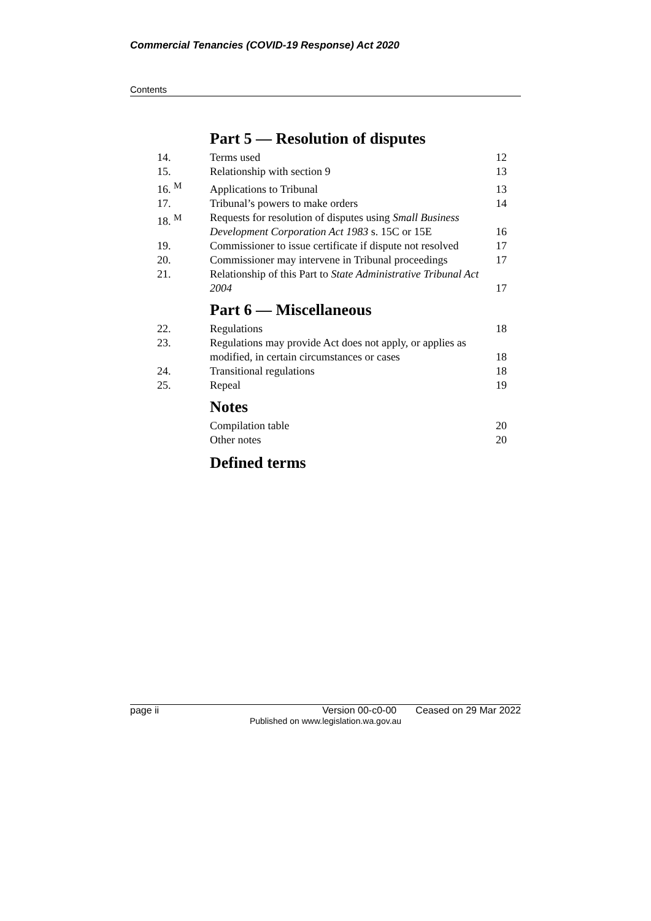Commercial Tenancies (COVID-19 Response) Act 2020
Contents
Part 5 — Resolution of disputes
| 14. | Terms used | 12 |
| 15. | Relationship with section 9 | 13 |
| 16. <sup>M</sup> | Applications to Tribunal | 13 |
| 17. | Tribunal’s powers to make orders | 14 |
| 18. <sup>M</sup> | Requests for resolution of disputes using Small Business Development Corporation Act 1983 s. 15C or 15E | 16 |
| 19. | Commissioner to issue certificate if dispute not resolved | 17 |
| 20. | Commissioner may intervene in Tribunal proceedings | 17 |
| 21. | Relationship of this Part to State Administrative Tribunal Act 2004 | 17 |
Part 6 — Miscellaneous
| 22. | Regulations | 18 |
| 23. | Regulations may provide Act does not apply, or applies as modified, in certain circumstances or cases | 18 |
| 24. | Transitional regulations | 18 |
| 25. | Repeal | 19 |
Notes
| | Compilation table | 20 |
| | Other notes | 20 |
Defined terms
page ii Version 00-c0-00 Ceased on 29 Mar 2022
Published on www.legislation.wa.gov.au